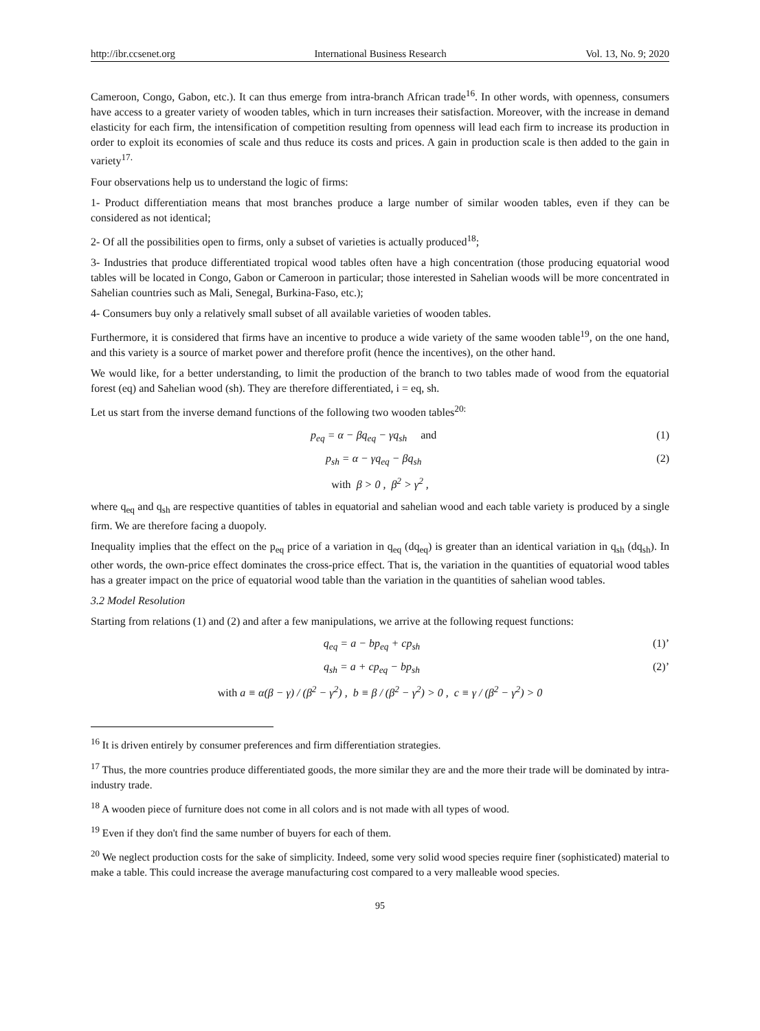http://ibr.ccsenet.org International Business Research Vol. 13, No. 9; 2020
Cameroon, Congo, Gabon, etc.). It can thus emerge from intra-branch African trade<sup>16</sup>. In other words, with openness, consumers have access to a greater variety of wooden tables, which in turn increases their satisfaction. Moreover, with the increase in demand elasticity for each firm, the intensification of competition resulting from openness will lead each firm to increase its production in order to exploit its economies of scale and thus reduce its costs and prices. A gain in production scale is then added to the gain in variety<sup>17.</sup>
Four observations help us to understand the logic of firms:
1- Product differentiation means that most branches produce a large number of similar wooden tables, even if they can be considered as not identical;
2- Of all the possibilities open to firms, only a subset of varieties is actually produced<sup>18</sup>;
3- Industries that produce differentiated tropical wood tables often have a high concentration (those producing equatorial wood tables will be located in Congo, Gabon or Cameroon in particular; those interested in Sahelian woods will be more concentrated in Sahelian countries such as Mali, Senegal, Burkina-Faso, etc.);
4- Consumers buy only a relatively small subset of all available varieties of wooden tables.
Furthermore, it is considered that firms have an incentive to produce a wide variety of the same wooden table<sup>19</sup>, on the one hand, and this variety is a source of market power and therefore profit (hence the incentives), on the other hand.
We would like, for a better understanding, to limit the production of the branch to two tables made of wood from the equatorial forest (eq) and Sahelian wood (sh). They are therefore differentiated, i = eq, sh.
Let us start from the inverse demand functions of the following two wooden tables<sup>20:</sup>
p<sub>eq</sub> = α − βq<sub>eq</sub> − γq<sub>sh</sub> and (1)
p<sub>sh</sub> = α − γq<sub>eq</sub> − βq<sub>sh</sub> (2)
with β > 0 , β<sup>2</sup> > γ<sup>2</sup> ,
where q<sub>eq</sub> and q<sub>sh</sub> are respective quantities of tables in equatorial and sahelian wood and each table variety is produced by a single firm. We are therefore facing a duopoly.
Inequality implies that the effect on the p<sub>eq</sub> price of a variation in q<sub>eq</sub> (dq<sub>eq</sub>) is greater than an identical variation in q<sub>sh</sub> (dq<sub>sh</sub>). In other words, the own-price effect dominates the cross-price effect. That is, the variation in the quantities of equatorial wood tables has a greater impact on the price of equatorial wood table than the variation in the quantities of sahelian wood tables.
3.2 Model Resolution
Starting from relations (1) and (2) and after a few manipulations, we arrive at the following request functions:
q<sub>eq</sub> = a − bp<sub>eq</sub> + cp<sub>sh</sub> (1)’
q<sub>sh</sub> = a + cp<sub>eq</sub> − bp<sub>sh</sub> (2)’
with a ≡ α(β − γ) / (β<sup>2</sup> − γ<sup>2</sup>) , b ≡ β / (β<sup>2</sup> − γ<sup>2</sup>) > 0 , c ≡ γ / (β<sup>2</sup> − γ<sup>2</sup>) > 0
<sup>16</sup> It is driven entirely by consumer preferences and firm differentiation strategies.
<sup>17</sup> Thus, the more countries produce differentiated goods, the more similar they are and the more their trade will be dominated by intra-industry trade.
<sup>18</sup> A wooden piece of furniture does not come in all colors and is not made with all types of wood.
<sup>19</sup> Even if they don't find the same number of buyers for each of them.
<sup>20</sup> We neglect production costs for the sake of simplicity. Indeed, some very solid wood species require finer (sophisticated) material to make a table. This could increase the average manufacturing cost compared to a very malleable wood species.
95